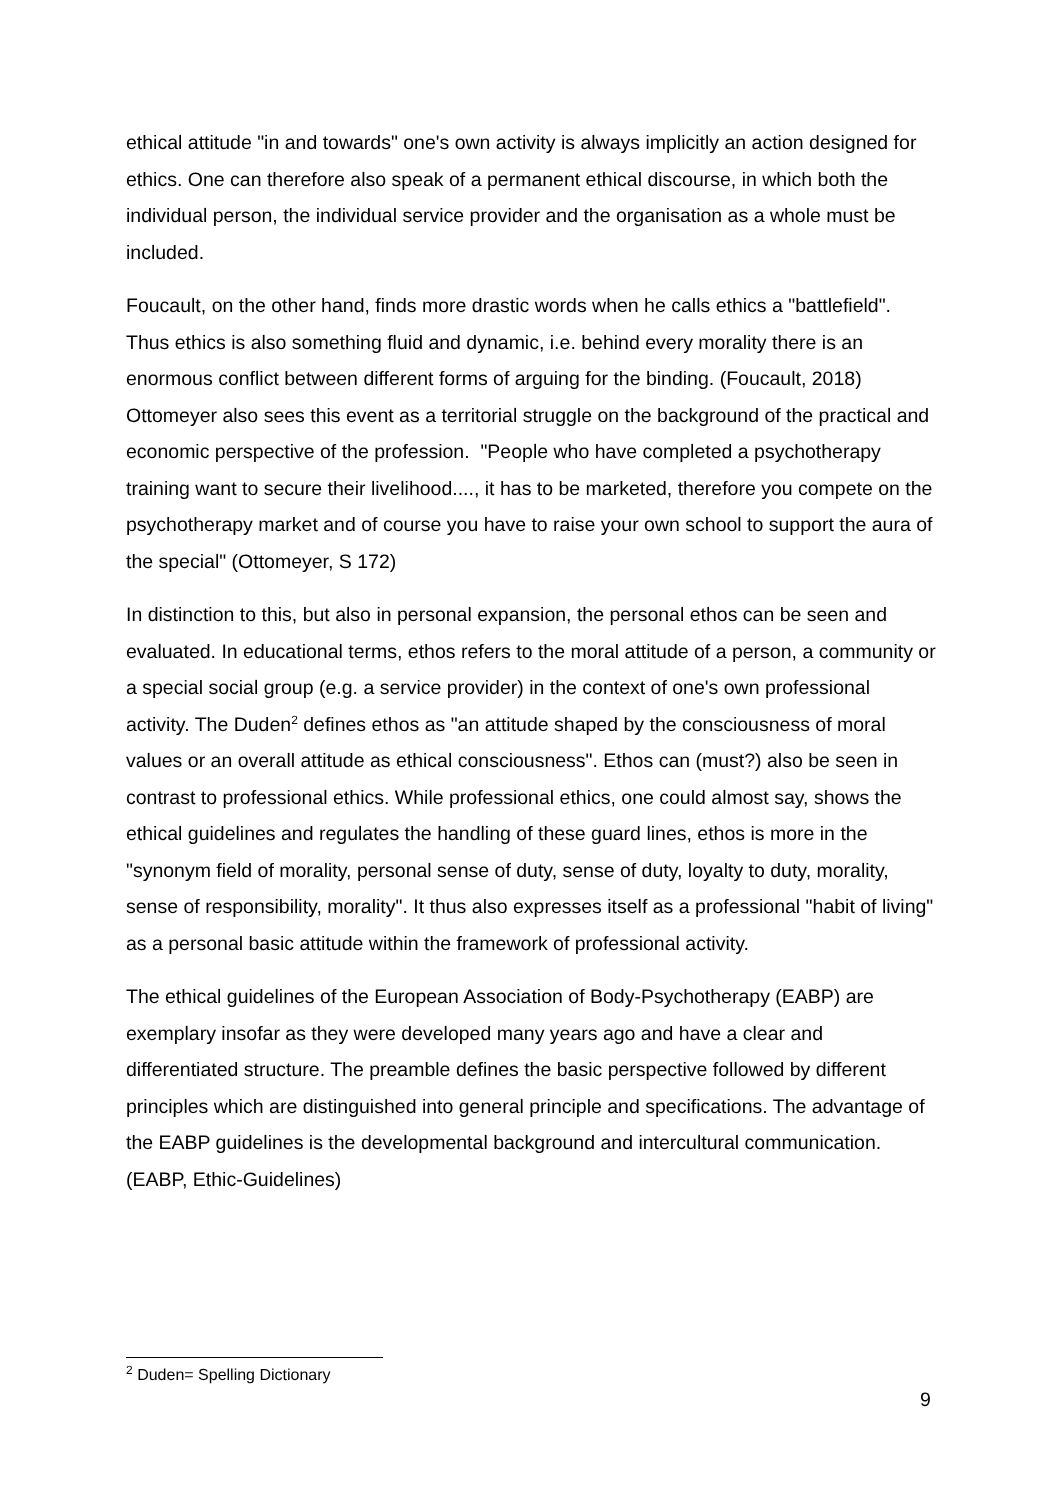ethical attitude "in and towards" one's own activity is always implicitly an action designed for ethics. One can therefore also speak of a permanent ethical discourse, in which both the individual person, the individual service provider and the organisation as a whole must be included.
Foucault, on the other hand, finds more drastic words when he calls ethics a "battlefield". Thus ethics is also something fluid and dynamic, i.e. behind every morality there is an enormous conflict between different forms of arguing for the binding. (Foucault, 2018) Ottomeyer also sees this event as a territorial struggle on the background of the practical and economic perspective of the profession. "People who have completed a psychotherapy training want to secure their livelihood...., it has to be marketed, therefore you compete on the psychotherapy market and of course you have to raise your own school to support the aura of the special" (Ottomeyer, S 172)
In distinction to this, but also in personal expansion, the personal ethos can be seen and evaluated. In educational terms, ethos refers to the moral attitude of a person, a community or a special social group (e.g. a service provider) in the context of one's own professional activity. The Duden<sup>2</sup> defines ethos as "an attitude shaped by the consciousness of moral values or an overall attitude as ethical consciousness". Ethos can (must?) also be seen in contrast to professional ethics. While professional ethics, one could almost say, shows the ethical guidelines and regulates the handling of these guard lines, ethos is more in the "synonym field of morality, personal sense of duty, sense of duty, loyalty to duty, morality, sense of responsibility, morality". It thus also expresses itself as a professional "habit of living" as a personal basic attitude within the framework of professional activity.
The ethical guidelines of the European Association of Body-Psychotherapy (EABP) are exemplary insofar as they were developed many years ago and have a clear and differentiated structure. The preamble defines the basic perspective followed by different principles which are distinguished into general principle and specifications. The advantage of the EABP guidelines is the developmental background and intercultural communication. (EABP, Ethic-Guidelines)
<sup>2</sup> Duden= Spelling Dictionary
9